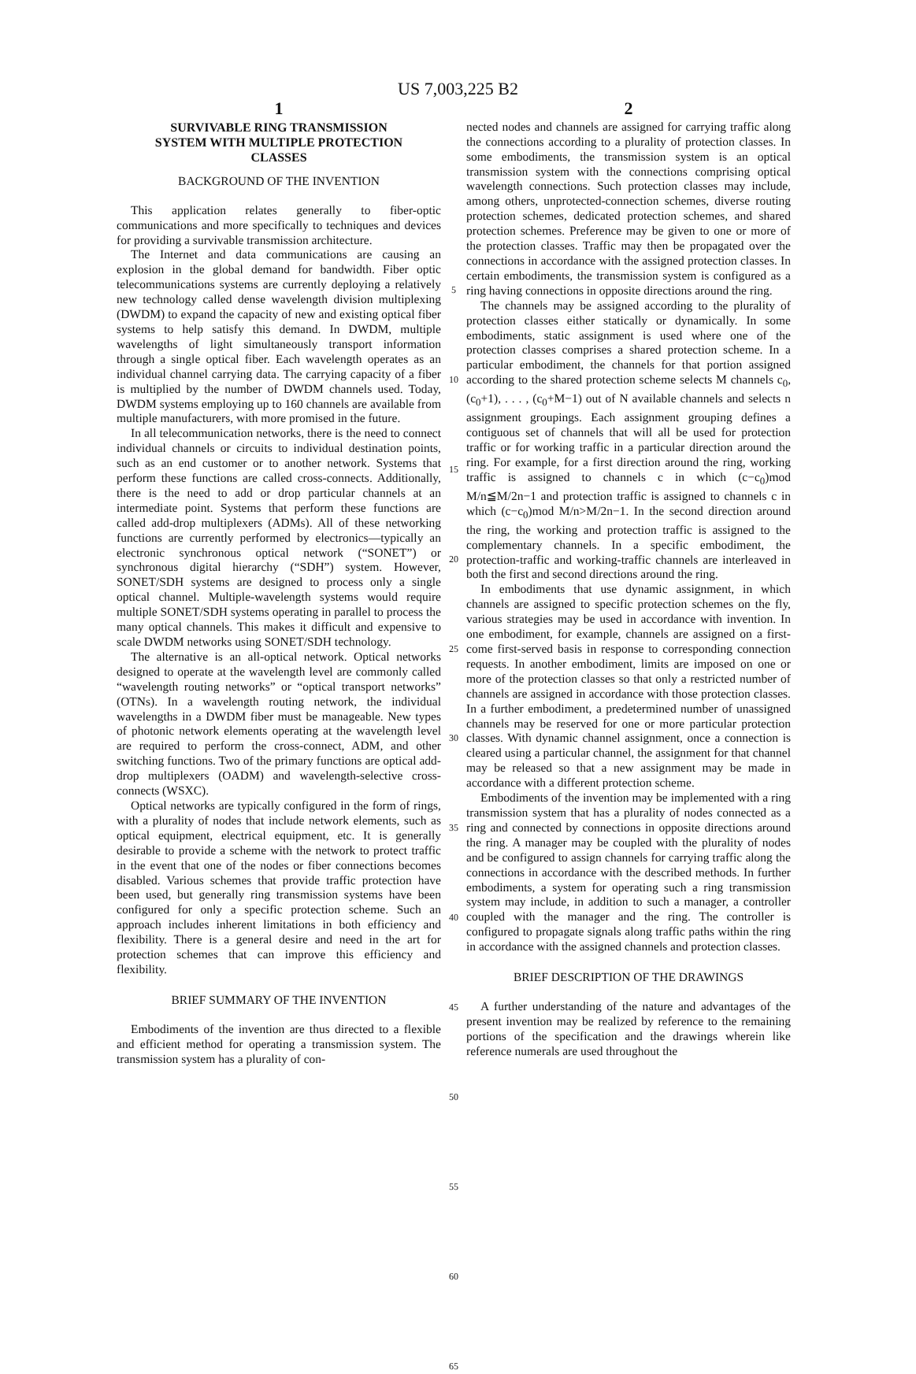US 7,003,225 B2
1
SURVIVABLE RING TRANSMISSION
SYSTEM WITH MULTIPLE PROTECTION
CLASSES
BACKGROUND OF THE INVENTION
This application relates generally to fiber-optic communications and more specifically to techniques and devices for providing a survivable transmission architecture.
The Internet and data communications are causing an explosion in the global demand for bandwidth. Fiber optic telecommunications systems are currently deploying a relatively new technology called dense wavelength division multiplexing (DWDM) to expand the capacity of new and existing optical fiber systems to help satisfy this demand. In DWDM, multiple wavelengths of light simultaneously transport information through a single optical fiber. Each wavelength operates as an individual channel carrying data. The carrying capacity of a fiber is multiplied by the number of DWDM channels used. Today, DWDM systems employing up to 160 channels are available from multiple manufacturers, with more promised in the future.
In all telecommunication networks, there is the need to connect individual channels or circuits to individual destination points, such as an end customer or to another network. Systems that perform these functions are called cross-connects. Additionally, there is the need to add or drop particular channels at an intermediate point. Systems that perform these functions are called add-drop multiplexers (ADMs). All of these networking functions are currently performed by electronics—typically an electronic synchronous optical network (“SONET”) or synchronous digital hierarchy (“SDH”) system. However, SONET/SDH systems are designed to process only a single optical channel. Multiple-wavelength systems would require multiple SONET/SDH systems operating in parallel to process the many optical channels. This makes it difficult and expensive to scale DWDM networks using SONET/SDH technology.
The alternative is an all-optical network. Optical networks designed to operate at the wavelength level are commonly called “wavelength routing networks” or “optical transport networks” (OTNs). In a wavelength routing network, the individual wavelengths in a DWDM fiber must be manageable. New types of photonic network elements operating at the wavelength level are required to perform the cross-connect, ADM, and other switching functions. Two of the primary functions are optical add-drop multiplexers (OADM) and wavelength-selective cross-connects (WSXC).
Optical networks are typically configured in the form of rings, with a plurality of nodes that include network elements, such as optical equipment, electrical equipment, etc. It is generally desirable to provide a scheme with the network to protect traffic in the event that one of the nodes or fiber connections becomes disabled. Various schemes that provide traffic protection have been used, but generally ring transmission systems have been configured for only a specific protection scheme. Such an approach includes inherent limitations in both efficiency and flexibility. There is a general desire and need in the art for protection schemes that can improve this efficiency and flexibility.
BRIEF SUMMARY OF THE INVENTION
Embodiments of the invention are thus directed to a flexible and efficient method for operating a transmission system. The transmission system has a plurality of con-
5
10
15
20
25
30
35
40
45
50
55
60
65
2
nected nodes and channels are assigned for carrying traffic along the connections according to a plurality of protection classes. In some embodiments, the transmission system is an optical transmission system with the connections comprising optical wavelength connections. Such protection classes may include, among others, unprotected-connection schemes, diverse routing protection schemes, dedicated protection schemes, and shared protection schemes. Preference may be given to one or more of the protection classes. Traffic may then be propagated over the connections in accordance with the assigned protection classes. In certain embodiments, the transmission system is configured as a ring having connections in opposite directions around the ring.
The channels may be assigned according to the plurality of protection classes either statically or dynamically. In some embodiments, static assignment is used where one of the protection classes comprises a shared protection scheme. In a particular embodiment, the channels for that portion assigned according to the shared protection scheme selects M channels c<sub>0</sub>, (c<sub>0</sub>+1), . . . , (c<sub>0</sub>+M−1) out of N available channels and selects n assignment groupings. Each assignment grouping defines a contiguous set of channels that will all be used for protection traffic or for working traffic in a particular direction around the ring. For example, for a first direction around the ring, working traffic is assigned to channels c in which (c−c<sub>0</sub>)mod M/n≦M/2n−1 and protection traffic is assigned to channels c in which (c−c<sub>0</sub>)mod M/n>M/2n−1. In the second direction around the ring, the working and protection traffic is assigned to the complementary channels. In a specific embodiment, the protection-traffic and working-traffic channels are interleaved in both the first and second directions around the ring.
In embodiments that use dynamic assignment, in which channels are assigned to specific protection schemes on the fly, various strategies may be used in accordance with invention. In one embodiment, for example, channels are assigned on a first-come first-served basis in response to corresponding connection requests. In another embodiment, limits are imposed on one or more of the protection classes so that only a restricted number of channels are assigned in accordance with those protection classes. In a further embodiment, a predetermined number of unassigned channels may be reserved for one or more particular protection classes. With dynamic channel assignment, once a connection is cleared using a particular channel, the assignment for that channel may be released so that a new assignment may be made in accordance with a different protection scheme.
Embodiments of the invention may be implemented with a ring transmission system that has a plurality of nodes connected as a ring and connected by connections in opposite directions around the ring. A manager may be coupled with the plurality of nodes and be configured to assign channels for carrying traffic along the connections in accordance with the described methods. In further embodiments, a system for operating such a ring transmission system may include, in addition to such a manager, a controller coupled with the manager and the ring. The controller is configured to propagate signals along traffic paths within the ring in accordance with the assigned channels and protection classes.
BRIEF DESCRIPTION OF THE DRAWINGS
A further understanding of the nature and advantages of the present invention may be realized by reference to the remaining portions of the specification and the drawings wherein like reference numerals are used throughout the